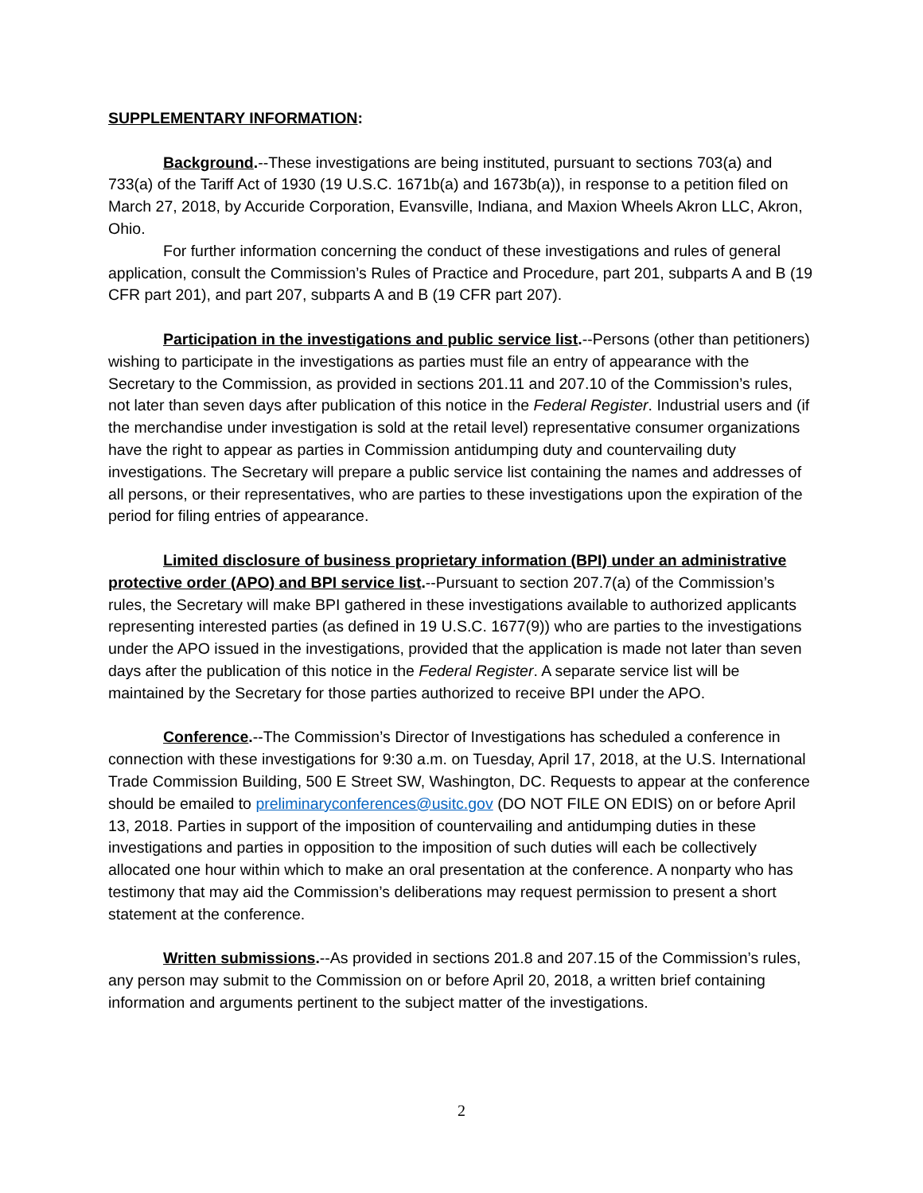SUPPLEMENTARY INFORMATION:
Background.--These investigations are being instituted, pursuant to sections 703(a) and 733(a) of the Tariff Act of 1930 (19 U.S.C. 1671b(a) and 1673b(a)), in response to a petition filed on March 27, 2018, by Accuride Corporation, Evansville, Indiana, and Maxion Wheels Akron LLC, Akron, Ohio.
For further information concerning the conduct of these investigations and rules of general application, consult the Commission’s Rules of Practice and Procedure, part 201, subparts A and B (19 CFR part 201), and part 207, subparts A and B (19 CFR part 207).
Participation in the investigations and public service list.--Persons (other than petitioners) wishing to participate in the investigations as parties must file an entry of appearance with the Secretary to the Commission, as provided in sections 201.11 and 207.10 of the Commission’s rules, not later than seven days after publication of this notice in the Federal Register. Industrial users and (if the merchandise under investigation is sold at the retail level) representative consumer organizations have the right to appear as parties in Commission antidumping duty and countervailing duty investigations. The Secretary will prepare a public service list containing the names and addresses of all persons, or their representatives, who are parties to these investigations upon the expiration of the period for filing entries of appearance.
Limited disclosure of business proprietary information (BPI) under an administrative protective order (APO) and BPI service list.--Pursuant to section 207.7(a) of the Commission’s rules, the Secretary will make BPI gathered in these investigations available to authorized applicants representing interested parties (as defined in 19 U.S.C. 1677(9)) who are parties to the investigations under the APO issued in the investigations, provided that the application is made not later than seven days after the publication of this notice in the Federal Register. A separate service list will be maintained by the Secretary for those parties authorized to receive BPI under the APO.
Conference.--The Commission’s Director of Investigations has scheduled a conference in connection with these investigations for 9:30 a.m. on Tuesday, April 17, 2018, at the U.S. International Trade Commission Building, 500 E Street SW, Washington, DC. Requests to appear at the conference should be emailed to preliminaryconferences@usitc.gov (DO NOT FILE ON EDIS) on or before April 13, 2018. Parties in support of the imposition of countervailing and antidumping duties in these investigations and parties in opposition to the imposition of such duties will each be collectively allocated one hour within which to make an oral presentation at the conference. A nonparty who has testimony that may aid the Commission’s deliberations may request permission to present a short statement at the conference.
Written submissions.--As provided in sections 201.8 and 207.15 of the Commission’s rules, any person may submit to the Commission on or before April 20, 2018, a written brief containing information and arguments pertinent to the subject matter of the investigations.
2